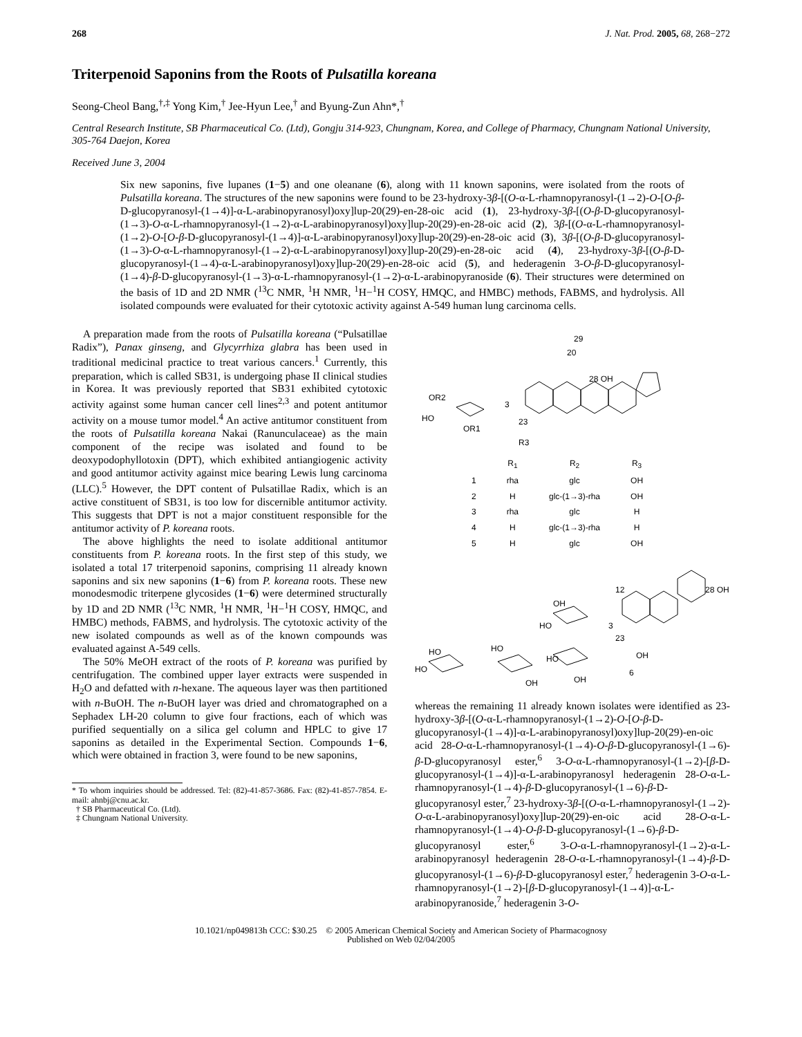268 J. Nat. Prod. 2005, 68, 268−272
Triterpenoid Saponins from the Roots of Pulsatilla koreana
Seong-Cheol Bang,<sup>†,‡</sup> Yong Kim,<sup>†</sup> Jee-Hyun Lee,<sup>†</sup> and Byung-Zun Ahn*,<sup>†</sup>
Central Research Institute, SB Pharmaceutical Co. (Ltd), Gongju 314-923, Chungnam, Korea, and College of Pharmacy, Chungnam National University, 305-764 Daejon, Korea
Received June 3, 2004
Six new saponins, five lupanes (1−5) and one oleanane (6), along with 11 known saponins, were isolated from the roots of Pulsatilla koreana. The structures of the new saponins were found to be 23-hydroxy-3β-[(O-α-L-rhamnopyranosyl-(1→2)-O-[O-β-D-glucopyranosyl-(1→4)]-α-L-arabinopyranosyl)oxy]lup-20(29)-en-28-oic acid (1), 23-hydroxy-3β-[(O-β-D-glucopyranosyl-(1→3)-O-α-L-rhamnopyranosyl-(1→2)-α-L-arabinopyranosyl)oxy]lup-20(29)-en-28-oic acid (2), 3β-[(O-α-L-rhamnopyranosyl-(1→2)-O-[O-β-D-glucopyranosyl-(1→4)]-α-L-arabinopyranosyl)oxy]lup-20(29)-en-28-oic acid (3), 3β-[(O-β-D-glucopyranosyl-(1→3)-O-α-L-rhamnopyranosyl-(1→2)-α-L-arabinopyranosyl)oxy]lup-20(29)-en-28-oic acid (4), 23-hydroxy-3β-[(O-β-D-glucopyranosyl-(1→4)-α-L-arabinopyranosyl)oxy]lup-20(29)-en-28-oic acid (5), and hederagenin 3-O-β-D-glucopyranosyl-(1→4)-β-D-glucopyranosyl-(1→3)-α-L-rhamnopyranosyl-(1→2)-α-L-arabinopyranoside (6). Their structures were determined on the basis of 1D and 2D NMR (<sup>13</sup>C NMR, <sup>1</sup>H NMR, <sup>1</sup>H−<sup>1</sup>H COSY, HMQC, and HMBC) methods, FABMS, and hydrolysis. All isolated compounds were evaluated for their cytotoxic activity against A-549 human lung carcinoma cells.
A preparation made from the roots of Pulsatilla koreana (“Pulsatillae Radix”), Panax ginseng, and Glycyrrhiza glabra has been used in traditional medicinal practice to treat various cancers.<sup>1</sup> Currently, this preparation, which is called SB31, is undergoing phase II clinical studies in Korea. It was previously reported that SB31 exhibited cytotoxic activity against some human cancer cell lines<sup>2,3</sup> and potent antitumor activity on a mouse tumor model.<sup>4</sup> An active antitumor constituent from the roots of Pulsatilla koreana Nakai (Ranunculaceae) as the main component of the recipe was isolated and found to be deoxypodophyllotoxin (DPT), which exhibited antiangiogenic activity and good antitumor activity against mice bearing Lewis lung carcinoma (LLC).<sup>5</sup> However, the DPT content of Pulsatillae Radix, which is an active constituent of SB31, is too low for discernible antitumor activity. This suggests that DPT is not a major constituent responsible for the antitumor activity of P. koreana roots.
The above highlights the need to isolate additional antitumor constituents from P. koreana roots. In the first step of this study, we isolated a total 17 triterpenoid saponins, comprising 11 already known saponins and six new saponins (1−6) from P. koreana roots. These new monodesmodic triterpene glycosides (1−6) were determined structurally by 1D and 2D NMR (<sup>13</sup>C NMR, <sup>1</sup>H NMR, <sup>1</sup>H−<sup>1</sup>H COSY, HMQC, and HMBC) methods, FABMS, and hydrolysis. The cytotoxic activity of the new isolated compounds as well as of the known compounds was evaluated against A-549 cells.
The 50% MeOH extract of the roots of P. koreana was purified by centrifugation. The combined upper layer extracts were suspended in H<sub>2</sub>O and defatted with n-hexane. The aqueous layer was then partitioned with n-BuOH. The n-BuOH layer was dried and chromatographed on a Sephadex LH-20 column to give four fractions, each of which was purified sequentially on a silica gel column and HPLC to give 17 saponins as detailed in the Experimental Section. Compounds 1−6, which were obtained in fraction 3, were found to be new saponins,
* To whom inquiries should be addressed. Tel: (82)-41-857-3686. Fax: (82)-41-857-7854. E-mail: ahnbj@cnu.ac.kr.
† SB Pharmaceutical Co. (Ltd).
‡ Chungnam National University.
29
20
28 OH
OR2
HO
OR1
23
R3
3
| | R<sub>1</sub> | R<sub>2</sub> | R<sub>3</sub> |
| --- | --- | --- | --- |
| 1 | rha | glc | OH |
| 2 | H | glc-(1→3)-rha | OH |
| 3 | rha | glc | H |
| 4 | H | glc-(1→3)-rha | H |
| 5 | H | glc | OH |
12
28 OH
OH
HO
3
23
OH
HO
HO
HO
HO
OH
OH
6
whereas the remaining 11 already known isolates were identified as 23-hydroxy-3β-[(O-α-L-rhamnopyranosyl-(1→2)-O-[O-β-D-glucopyranosyl-(1→4)]-α-L-arabinopyranosyl)oxy]lup-20(29)-en-oic acid 28-O-α-L-rhamnopyranosyl-(1→4)-O-β-D-glucopyranosyl-(1→6)-β-D-glucopyranosyl ester,<sup>6</sup> 3-O-α-L-rhamnopyranosyl-(1→2)-[β-D-glucopyranosyl-(1→4)]-α-L-arabinopyranosyl hederagenin 28-O-α-L-rhamnopyranosyl-(1→4)-β-D-glucopyranosyl-(1→6)-β-D-glucopyranosyl ester,<sup>7</sup> 23-hydroxy-3β-[(O-α-L-rhamnopyranosyl-(1→2)-O-α-L-arabinopyranosyl)oxy]lup-20(29)-en-oic acid 28-O-α-L-rhamnopyranosyl-(1→4)-O-β-D-glucopyranosyl-(1→6)-β-D-glucopyranosyl ester,<sup>6</sup> 3-O-α-L-rhamnopyranosyl-(1→2)-α-L-arabinopyranosyl hederagenin 28-O-α-L-rhamnopyranosyl-(1→4)-β-D-glucopyranosyl-(1→6)-β-D-glucopyranosyl ester,<sup>7</sup> hederagenin 3-O-α-L-rhamnopyranosyl-(1→2)-[β-D-glucopyranosyl-(1→4)]-α-L-arabinopyranoside,<sup>7</sup> hederagenin 3-O-
10.1021/np049813h CCC: $30.25 © 2005 American Chemical Society and American Society of Pharmacognosy
Published on Web 02/04/2005